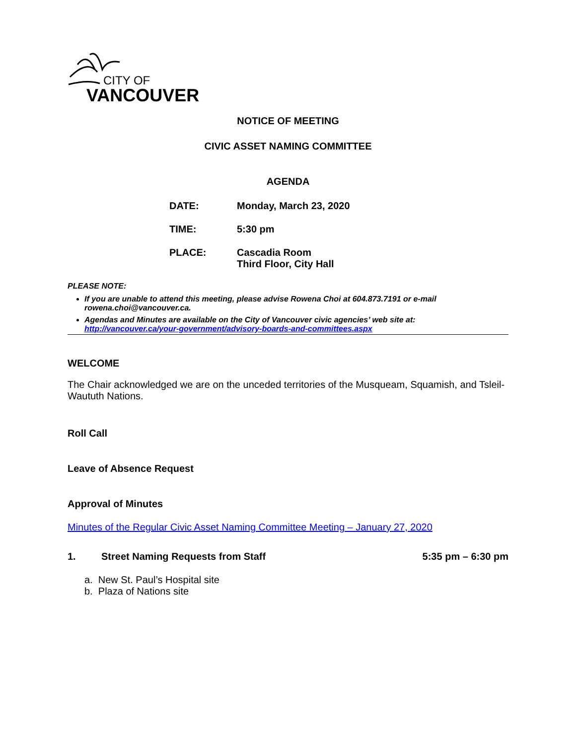CITY OF
VANCOUVER
NOTICE OF MEETING
CIVIC ASSET NAMING COMMITTEE
AGENDA
DATE: Monday, March 23, 2020
TIME: 5:30 pm
PLACE: Cascadia Room
Third Floor, City Hall
PLEASE NOTE:
If you are unable to attend this meeting, please advise Rowena Choi at 604.873.7191 or e-mail rowena.choi@vancouver.ca.
Agendas and Minutes are available on the City of Vancouver civic agencies’ web site at: http://vancouver.ca/your-government/advisory-boards-and-committees.aspx
WELCOME
The Chair acknowledged we are on the unceded territories of the Musqueam, Squamish, and Tsleil-Waututh Nations.
Roll Call
Leave of Absence Request
Approval of Minutes
Minutes of the Regular Civic Asset Naming Committee Meeting – January 27, 2020
1. Street Naming Requests from Staff 5:35 pm – 6:30 pm
a. New St. Paul’s Hospital site
b. Plaza of Nations site